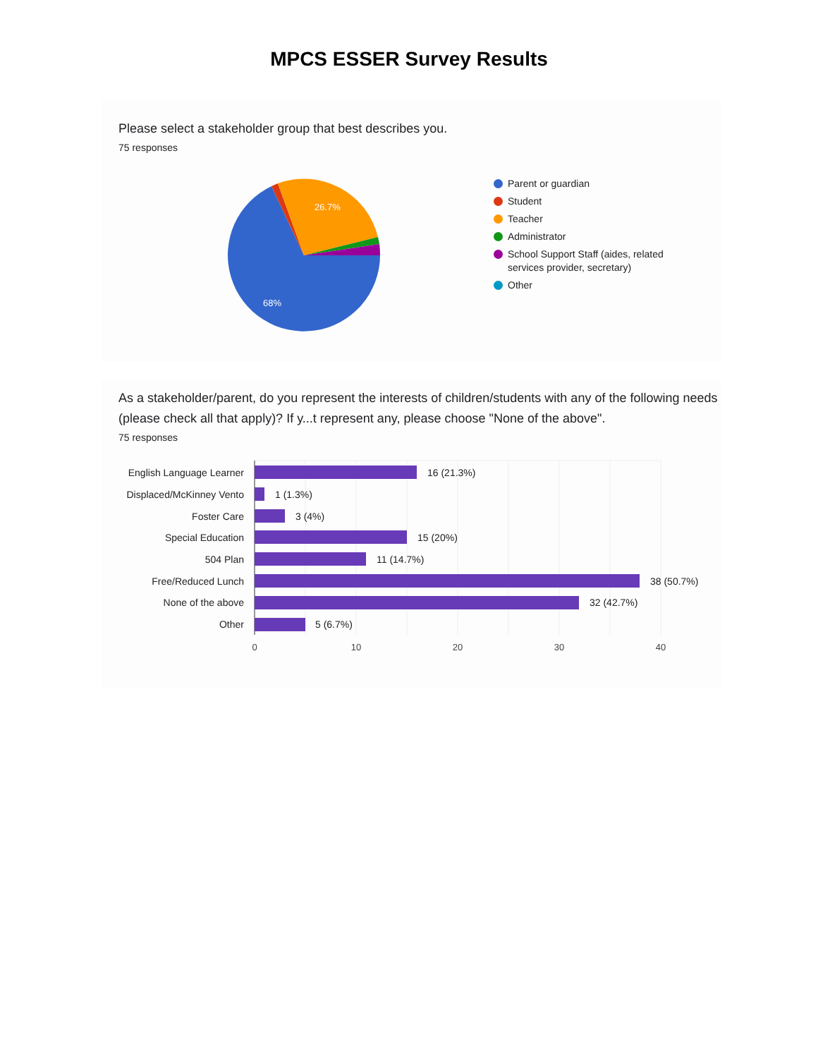MPCS ESSER Survey Results
Please select a stakeholder group that best describes you.
75 responses
26.7%
68%
Parent or guardian
Student
Teacher
Administrator
School Support Staff (aides, related services provider, secretary)
Other
As a stakeholder/parent, do you represent the interests of children/students with any of the following needs (please check all that apply)? If y...t represent any, please choose "None of the above".
75 responses
English Language Learner
Displaced/McKinney Vento
Foster Care
Special Education
504 Plan
Free/Reduced Lunch
None of the above
Other
16 (21.3%)
1 (1.3%)
3 (4%)
15 (20%)
11 (14.7%)
38 (50.7%)
32 (42.7%)
5 (6.7%)
0
10
20
30
40